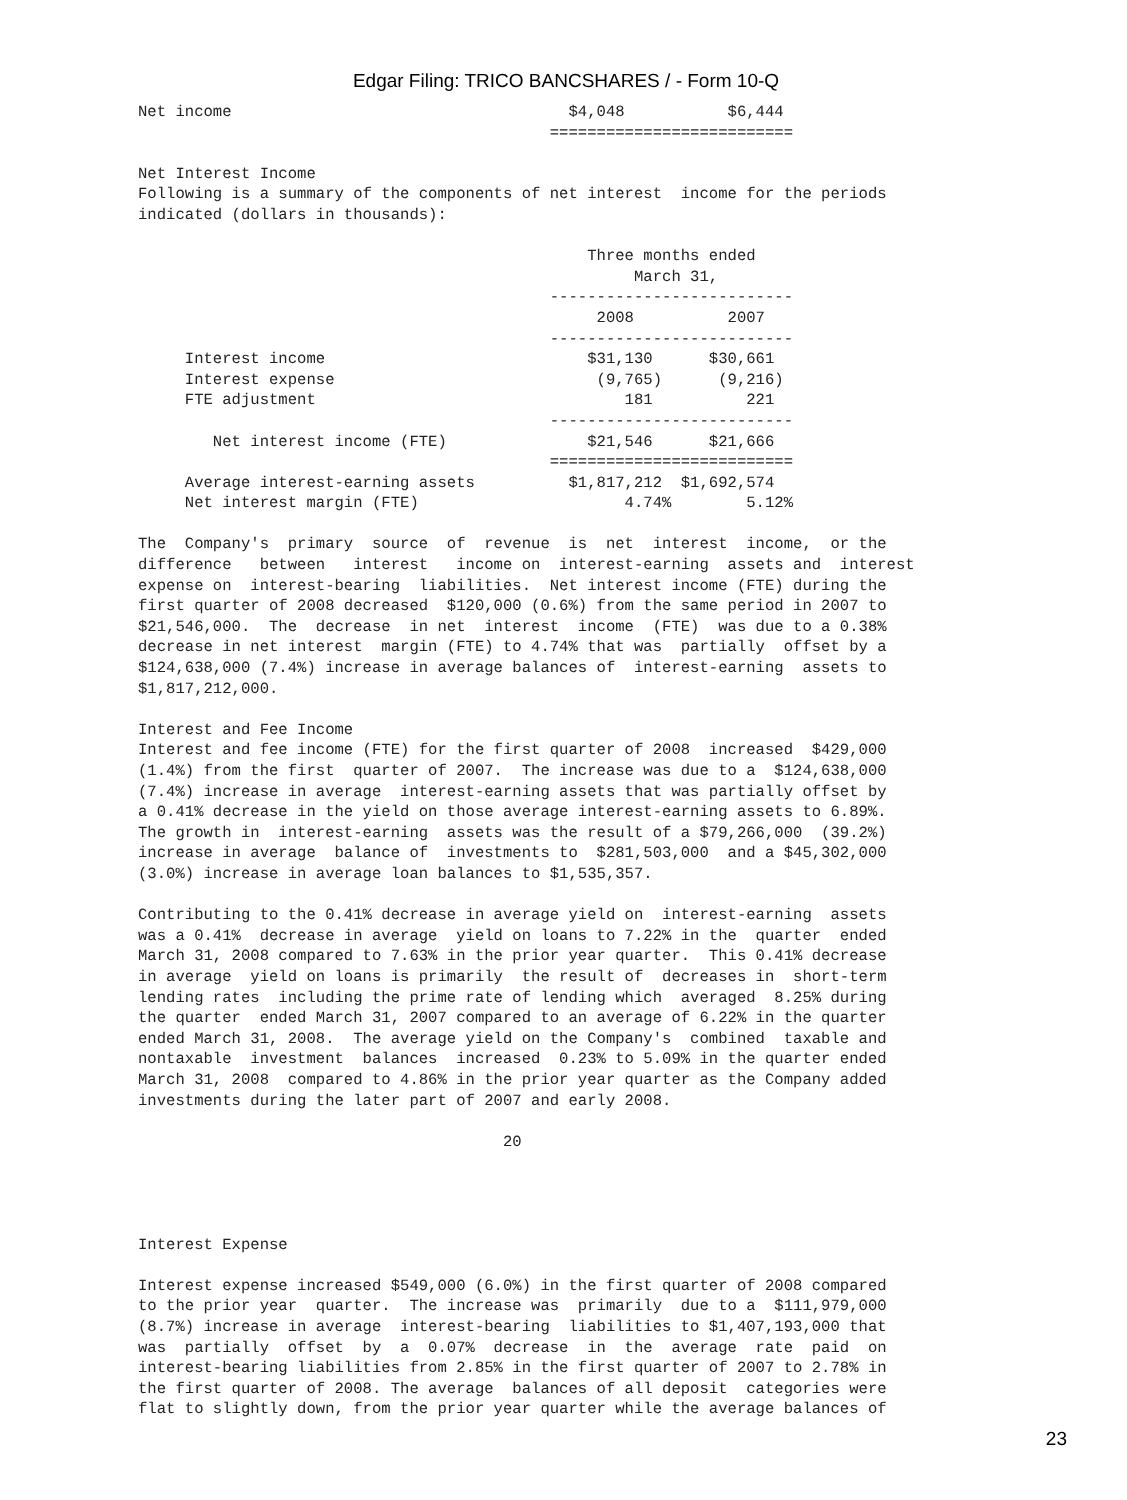Edgar Filing: TRICO BANCSHARES / - Form 10-Q
Net income                                    $4,048           $6,444
                                            ==========================

Net Interest Income
Following is a summary of the components of net interest  income for the periods
indicated (dollars in thousands):

                                                Three months ended
                                                     March 31,
                                            --------------------------
                                                 2008          2007
                                            --------------------------
     Interest income                            $31,130      $30,661
     Interest expense                            (9,765)      (9,216)
     FTE adjustment                                 181          221
                                            --------------------------
        Net interest income (FTE)               $21,546      $21,666
                                            ==========================
     Average interest-earning assets          $1,817,212  $1,692,574
     Net interest margin (FTE)                      4.74%        5.12%

The  Company's  primary  source  of  revenue  is  net  interest  income,  or the
difference   between   interest   income on  interest-earning  assets and  interest
expense on  interest-bearing  liabilities.  Net interest income (FTE) during the
first quarter of 2008 decreased  $120,000 (0.6%) from the same period in 2007 to
$21,546,000.  The  decrease  in net  interest  income  (FTE)  was due to a 0.38%
decrease in net interest  margin (FTE) to 4.74% that was  partially  offset by a
$124,638,000 (7.4%) increase in average balances of  interest-earning  assets to
$1,817,212,000.

Interest and Fee Income
Interest and fee income (FTE) for the first quarter of 2008  increased  $429,000
(1.4%) from the first  quarter of 2007.  The increase was due to a  $124,638,000
(7.4%) increase in average  interest-earning assets that was partially offset by
a 0.41% decrease in the yield on those average interest-earning assets to 6.89%.
The growth in  interest-earning  assets was the result of a $79,266,000  (39.2%)
increase in average  balance of  investments to  $281,503,000  and a $45,302,000
(3.0%) increase in average loan balances to $1,535,357.

Contributing to the 0.41% decrease in average yield on  interest-earning  assets
was a 0.41%  decrease in average  yield on loans to 7.22% in the  quarter  ended
March 31, 2008 compared to 7.63% in the prior year quarter.  This 0.41% decrease
in average  yield on loans is primarily  the result of  decreases in  short-term
lending rates  including the prime rate of lending which  averaged  8.25% during
the quarter  ended March 31, 2007 compared to an average of 6.22% in the quarter
ended March 31, 2008.  The average yield on the Company's  combined  taxable and
nontaxable  investment  balances  increased  0.23% to 5.09% in the quarter ended
March 31, 2008  compared to 4.86% in the prior year quarter as the Company added
investments during the later part of 2007 and early 2008.

                                       20




Interest Expense

Interest expense increased $549,000 (6.0%) in the first quarter of 2008 compared
to the prior year  quarter.  The increase was  primarily  due to a  $111,979,000
(8.7%) increase in average  interest-bearing  liabilities to $1,407,193,000 that
was  partially  offset  by  a  0.07%  decrease  in  the  average  rate  paid  on
interest-bearing liabilities from 2.85% in the first quarter of 2007 to 2.78% in
the first quarter of 2008. The average  balances of all deposit  categories were
flat to slightly down, from the prior year quarter while the average balances of
23